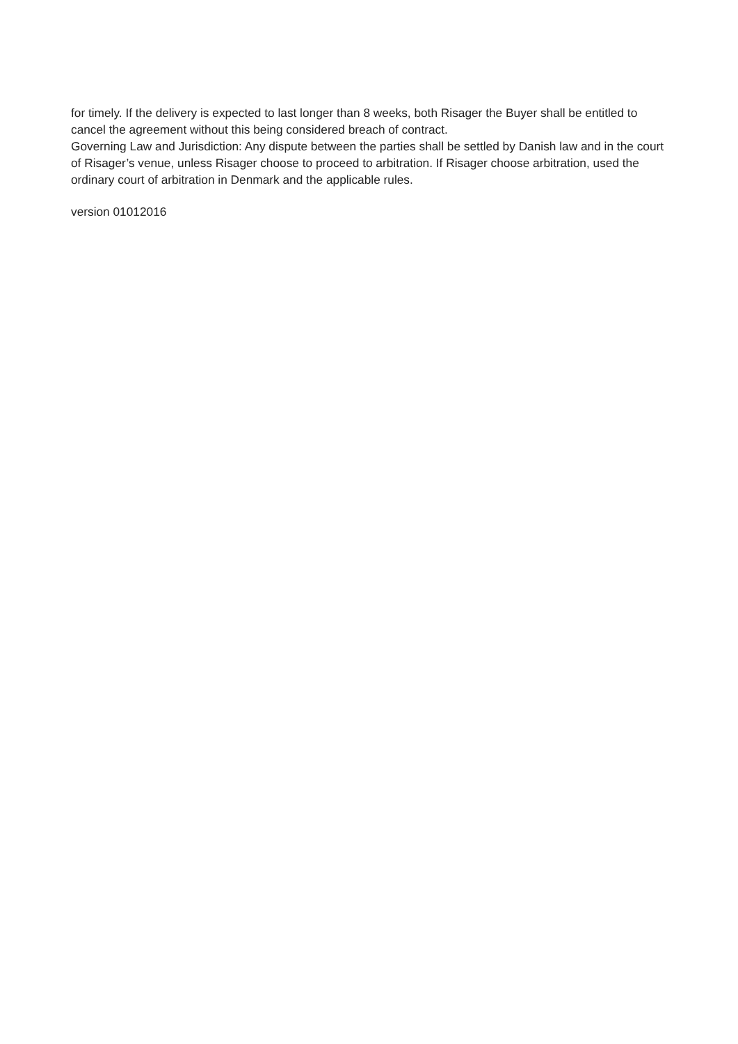for timely. If the delivery is expected to last longer than 8 weeks, both Risager the Buyer shall be entitled to cancel the agreement without this being considered breach of contract.
Governing Law and Jurisdiction: Any dispute between the parties shall be settled by Danish law and in the court of Risager’s venue, unless Risager choose to proceed to arbitration. If Risager choose arbitration, used the ordinary court of arbitration in Denmark and the applicable rules.
version 01012016